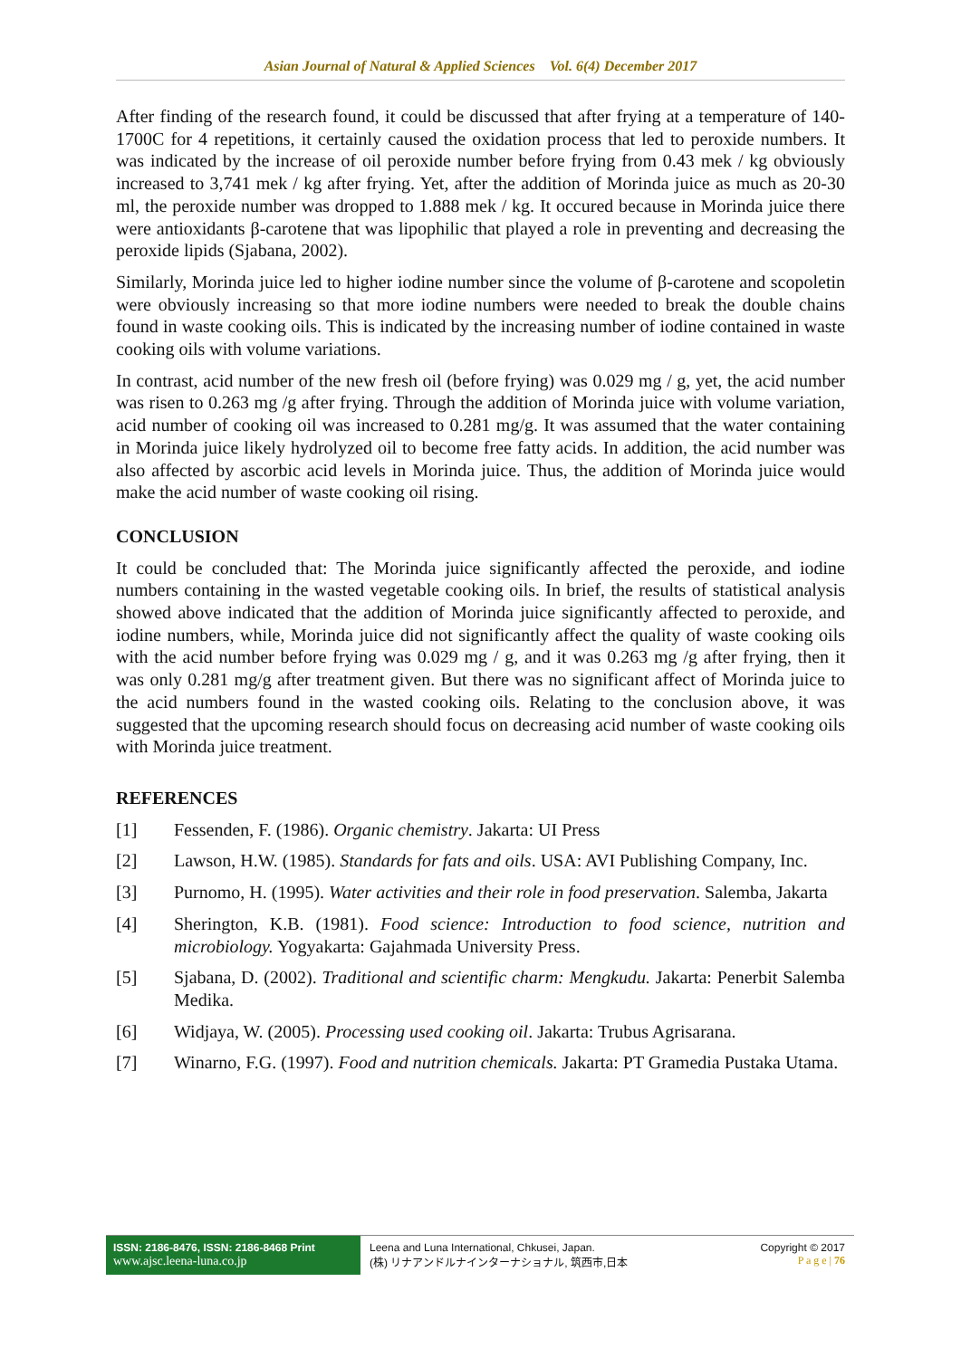Asian Journal of Natural & Applied Sciences Vol. 6(4) December 2017
After finding of the research found, it could be discussed that after frying at a temperature of 140-1700C for 4 repetitions, it certainly caused the oxidation process that led to peroxide numbers. It was indicated by the increase of oil peroxide number before frying from 0.43 mek / kg obviously increased to 3,741 mek / kg after frying. Yet, after the addition of Morinda juice as much as 20-30 ml, the peroxide number was dropped to 1.888 mek / kg. It occured because in Morinda juice there were antioxidants β-carotene that was lipophilic that played a role in preventing and decreasing the peroxide lipids (Sjabana, 2002).
Similarly, Morinda juice led to higher iodine number since the volume of β-carotene and scopoletin were obviously increasing so that more iodine numbers were needed to break the double chains found in waste cooking oils. This is indicated by the increasing number of iodine contained in waste cooking oils with volume variations.
In contrast, acid number of the new fresh oil (before frying) was 0.029 mg / g, yet, the acid number was risen to 0.263 mg /g after frying. Through the addition of Morinda juice with volume variation, acid number of cooking oil was increased to 0.281 mg/g. It was assumed that the water containing in Morinda juice likely hydrolyzed oil to become free fatty acids. In addition, the acid number was also affected by ascorbic acid levels in Morinda juice. Thus, the addition of Morinda juice would make the acid number of waste cooking oil rising.
CONCLUSION
It could be concluded that: The Morinda juice significantly affected the peroxide, and iodine numbers containing in the wasted vegetable cooking oils. In brief, the results of statistical analysis showed above indicated that the addition of Morinda juice significantly affected to peroxide, and iodine numbers, while, Morinda juice did not significantly affect the quality of waste cooking oils with the acid number before frying was 0.029 mg / g, and it was 0.263 mg /g after frying, then it was only 0.281 mg/g after treatment given. But there was no significant affect of Morinda juice to the acid numbers found in the wasted cooking oils. Relating to the conclusion above, it was suggested that the upcoming research should focus on decreasing acid number of waste cooking oils with Morinda juice treatment.
REFERENCES
[1] Fessenden, F. (1986). Organic chemistry. Jakarta: UI Press
[2] Lawson, H.W. (1985). Standards for fats and oils. USA: AVI Publishing Company, Inc.
[3] Purnomo, H. (1995). Water activities and their role in food preservation. Salemba, Jakarta
[4] Sherington, K.B. (1981). Food science: Introduction to food science, nutrition and microbiology. Yogyakarta: Gajahmada University Press.
[5] Sjabana, D. (2002). Traditional and scientific charm: Mengkudu. Jakarta: Penerbit Salemba Medika.
[6] Widjaya, W. (2005). Processing used cooking oil. Jakarta: Trubus Agrisarana.
[7] Winarno, F.G. (1997). Food and nutrition chemicals. Jakarta: PT Gramedia Pustaka Utama.
ISSN: 2186-8476, ISSN: 2186-8468 Print
www.ajsc.leena-luna.co.jp
Leena and Luna International, Chkusei, Japan.
(株) リナアンドルナインターナショナル, 筑西市,日本
Copyright © 2017
P a g e | 76